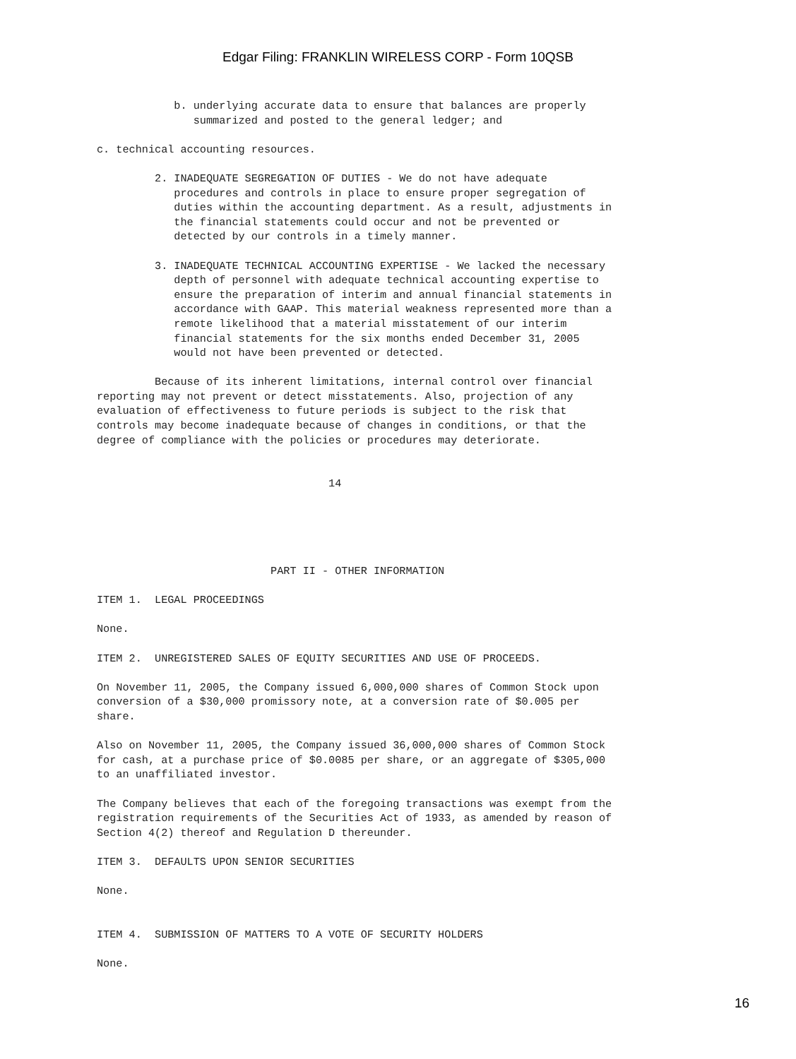Edgar Filing: FRANKLIN WIRELESS CORP - Form 10QSB
            b. underlying accurate data to ensure that balances are properly
               summarized and posted to the general ledger; and

c. technical accounting resources.

         2. INADEQUATE SEGREGATION OF DUTIES - We do not have adequate
            procedures and controls in place to ensure proper segregation of
            duties within the accounting department. As a result, adjustments in
            the financial statements could occur and not be prevented or
            detected by our controls in a timely manner.

         3. INADEQUATE TECHNICAL ACCOUNTING EXPERTISE - We lacked the necessary
            depth of personnel with adequate technical accounting expertise to
            ensure the preparation of interim and annual financial statements in
            accordance with GAAP. This material weakness represented more than a
            remote likelihood that a material misstatement of our interim
            financial statements for the six months ended December 31, 2005
            would not have been prevented or detected.

         Because of its inherent limitations, internal control over financial
reporting may not prevent or detect misstatements. Also, projection of any
evaluation of effectiveness to future periods is subject to the risk that
controls may become inadequate because of changes in conditions, or that the
degree of compliance with the policies or procedures may deteriorate.


                                    14





                           PART II - OTHER INFORMATION

ITEM 1.  LEGAL PROCEEDINGS

None.

ITEM 2.  UNREGISTERED SALES OF EQUITY SECURITIES AND USE OF PROCEEDS.

On November 11, 2005, the Company issued 6,000,000 shares of Common Stock upon
conversion of a $30,000 promissory note, at a conversion rate of $0.005 per
share.

Also on November 11, 2005, the Company issued 36,000,000 shares of Common Stock
for cash, at a purchase price of $0.0085 per share, or an aggregate of $305,000
to an unaffiliated investor.

The Company believes that each of the foregoing transactions was exempt from the
registration requirements of the Securities Act of 1933, as amended by reason of
Section 4(2) thereof and Regulation D thereunder.

ITEM 3.  DEFAULTS UPON SENIOR SECURITIES

None.


ITEM 4.  SUBMISSION OF MATTERS TO A VOTE OF SECURITY HOLDERS

None.
16